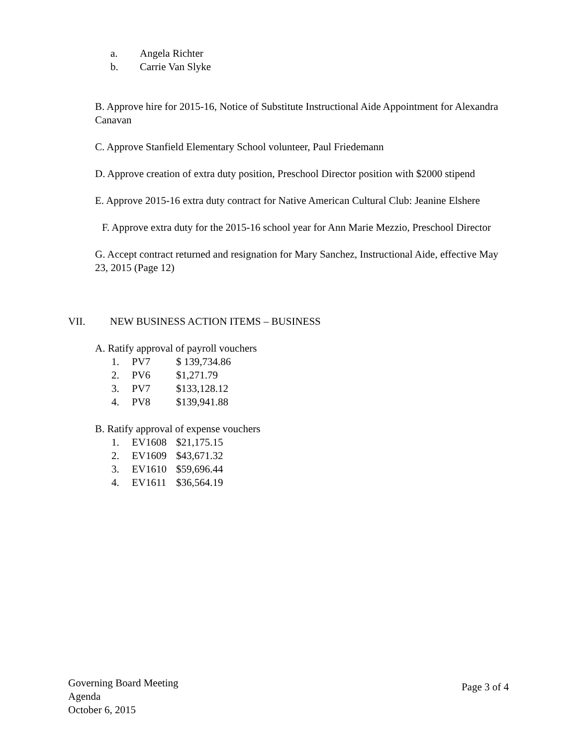a. Angela Richter
b. Carrie Van Slyke
B. Approve hire for 2015-16, Notice of Substitute Instructional Aide Appointment for Alexandra Canavan
C. Approve Stanfield Elementary School volunteer, Paul Friedemann
D. Approve creation of extra duty position, Preschool Director position with $2000 stipend
E. Approve 2015-16 extra duty contract for Native American Cultural Club: Jeanine Elshere
F. Approve extra duty for the 2015-16 school year for Ann Marie Mezzio, Preschool Director
G. Accept contract returned and resignation for Mary Sanchez, Instructional Aide, effective May 23, 2015 (Page 12)
VII. NEW BUSINESS ACTION ITEMS – BUSINESS
A. Ratify approval of payroll vouchers
1. PV7 $ 139,734.86
2. PV6 $1,271.79
3. PV7 $133,128.12
4. PV8 $139,941.88
B. Ratify approval of expense vouchers
1. EV1608 $21,175.15
2. EV1609 $43,671.32
3. EV1610 $59,696.44
4. EV1611 $36,564.19
Governing Board Meeting
Agenda
October 6, 2015
Page 3 of 4